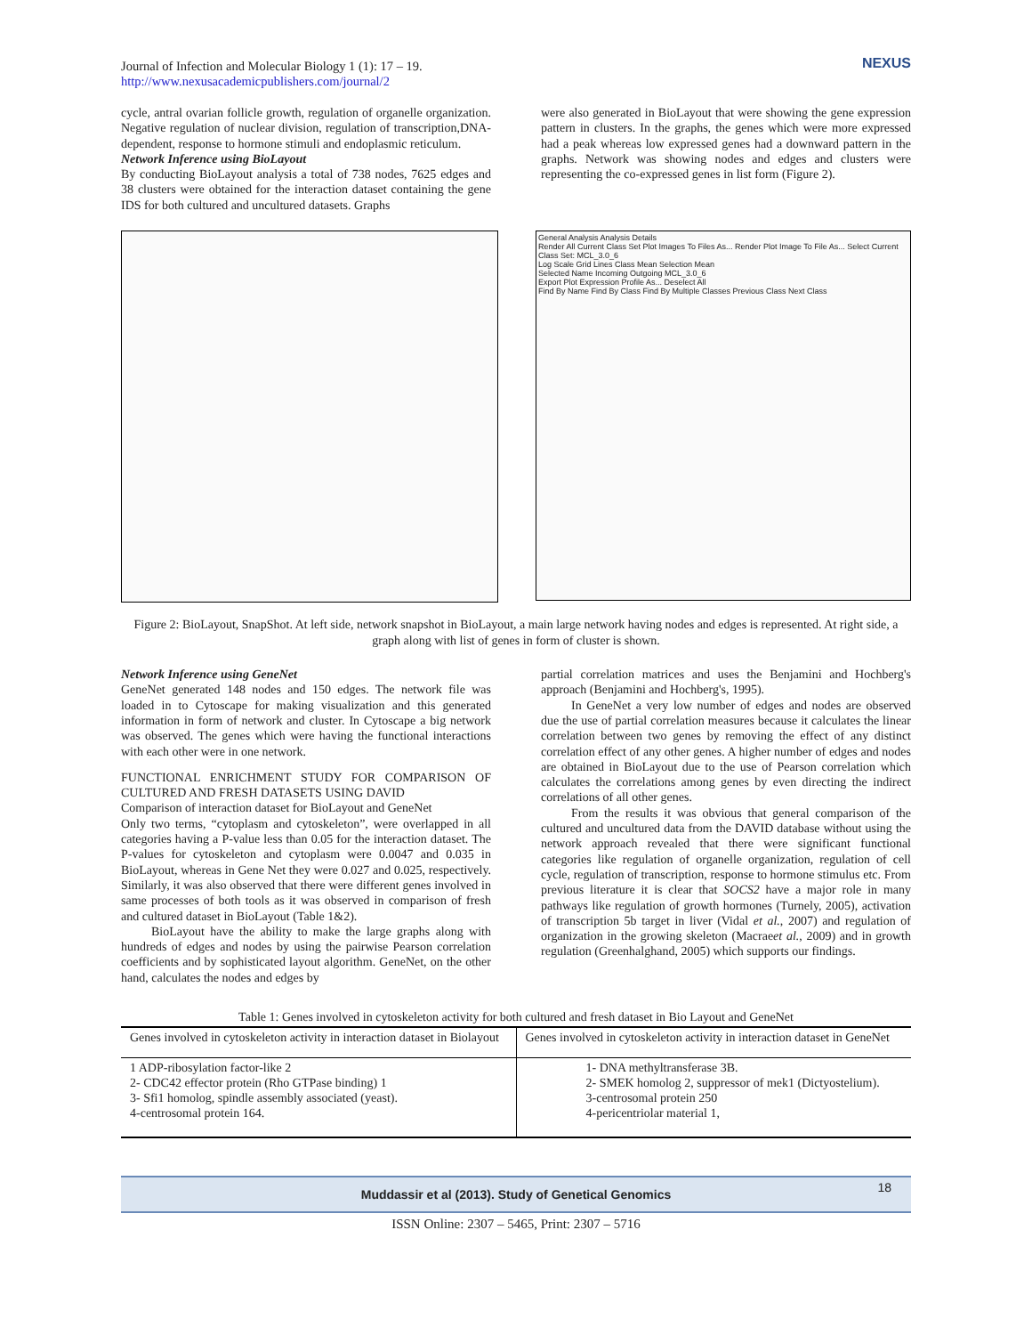Journal of Infection and Molecular Biology 1 (1): 17 – 19.
http://www.nexusacademicpublishers.com/journal/2
NEXUS
cycle, antral ovarian follicle growth, regulation of organelle organization. Negative regulation of nuclear division, regulation of transcription,DNA-dependent, response to hormone stimuli and endoplasmic reticulum.
Network Inference using BioLayout
By conducting BioLayout analysis a total of 738 nodes, 7625 edges and 38 clusters were obtained for the interaction dataset containing the gene IDS for both cultured and uncultured datasets. Graphs
were also generated in BioLayout that were showing the gene expression pattern in clusters. In the graphs, the genes which were more expressed had a peak whereas low expressed genes had a downward pattern in the graphs. Network was showing nodes and edges and clusters were representing the co-expressed genes in list form (Figure 2).
General Analysis Analysis Details
Render All Current Class Set Plot Images To Files As... Render Plot Image To File As... Select Current Class Set: MCL_3.0_6
Log Scale Grid Lines Class Mean Selection Mean
Selected Name Incoming Outgoing MCL_3.0_6
Export Plot Expression Profile As... Deselect All
Find By Name Find By Class Find By Multiple Classes Previous Class Next Class
Figure 2: BioLayout, SnapShot. At left side, network snapshot in BioLayout, a main large network having nodes and edges is represented. At right side, a graph along with list of genes in form of cluster is shown.
Network Inference using GeneNet
GeneNet generated 148 nodes and 150 edges. The network file was loaded in to Cytoscape for making visualization and this generated information in form of network and cluster. In Cytoscape a big network was observed. The genes which were having the functional interactions with each other were in one network.
FUNCTIONAL ENRICHMENT STUDY FOR COMPARISON OF CULTURED AND FRESH DATASETS USING DAVID
Comparison of interaction dataset for BioLayout and GeneNet
Only two terms, “cytoplasm and cytoskeleton”, were overlapped in all categories having a P-value less than 0.05 for the interaction dataset. The P-values for cytoskeleton and cytoplasm were 0.0047 and 0.035 in BioLayout, whereas in Gene Net they were 0.027 and 0.025, respectively. Similarly, it was also observed that there were different genes involved in same processes of both tools as it was observed in comparison of fresh and cultured dataset in BioLayout (Table 1&2).
BioLayout have the ability to make the large graphs along with hundreds of edges and nodes by using the pairwise Pearson correlation coefficients and by sophisticated layout algorithm. GeneNet, on the other hand, calculates the nodes and edges by
partial correlation matrices and uses the Benjamini and Hochberg's approach (Benjamini and Hochberg's, 1995).
In GeneNet a very low number of edges and nodes are observed due the use of partial correlation measures because it calculates the linear correlation between two genes by removing the effect of any distinct correlation effect of any other genes. A higher number of edges and nodes are obtained in BioLayout due to the use of Pearson correlation which calculates the correlations among genes by even directing the indirect correlations of all other genes.
From the results it was obvious that general comparison of the cultured and uncultured data from the DAVID database without using the network approach revealed that there were significant functional categories like regulation of organelle organization, regulation of cell cycle, regulation of transcription, response to hormone stimulus etc. From previous literature it is clear that SOCS2 have a major role in many pathways like regulation of growth hormones (Turnely, 2005), activation of transcription 5b target in liver (Vidal et al., 2007) and regulation of organization in the growing skeleton (Macraeet al., 2009) and in growth regulation (Greenhalghand, 2005) which supports our findings.
Table 1: Genes involved in cytoskeleton activity for both cultured and fresh dataset in Bio Layout and GeneNet
| Genes involved in cytoskeleton activity in interaction dataset in Biolayout | Genes involved in cytoskeleton activity in interaction dataset in GeneNet |
| --- | --- |
| 1 ADP-ribosylation factor-like 2 2- CDC42 effector protein (Rho GTPase binding) 1 3- Sfi1 homolog, spindle assembly associated (yeast). 4-centrosomal protein 164. | 1- DNA methyltransferase 3B. 2- SMEK homolog 2, suppressor of mek1 (Dictyostelium). 3-centrosomal protein 250 4-pericentriolar material 1, |
Muddassir et al (2013). Study of Genetical Genomics 18
ISSN Online: 2307 – 5465, Print: 2307 – 5716